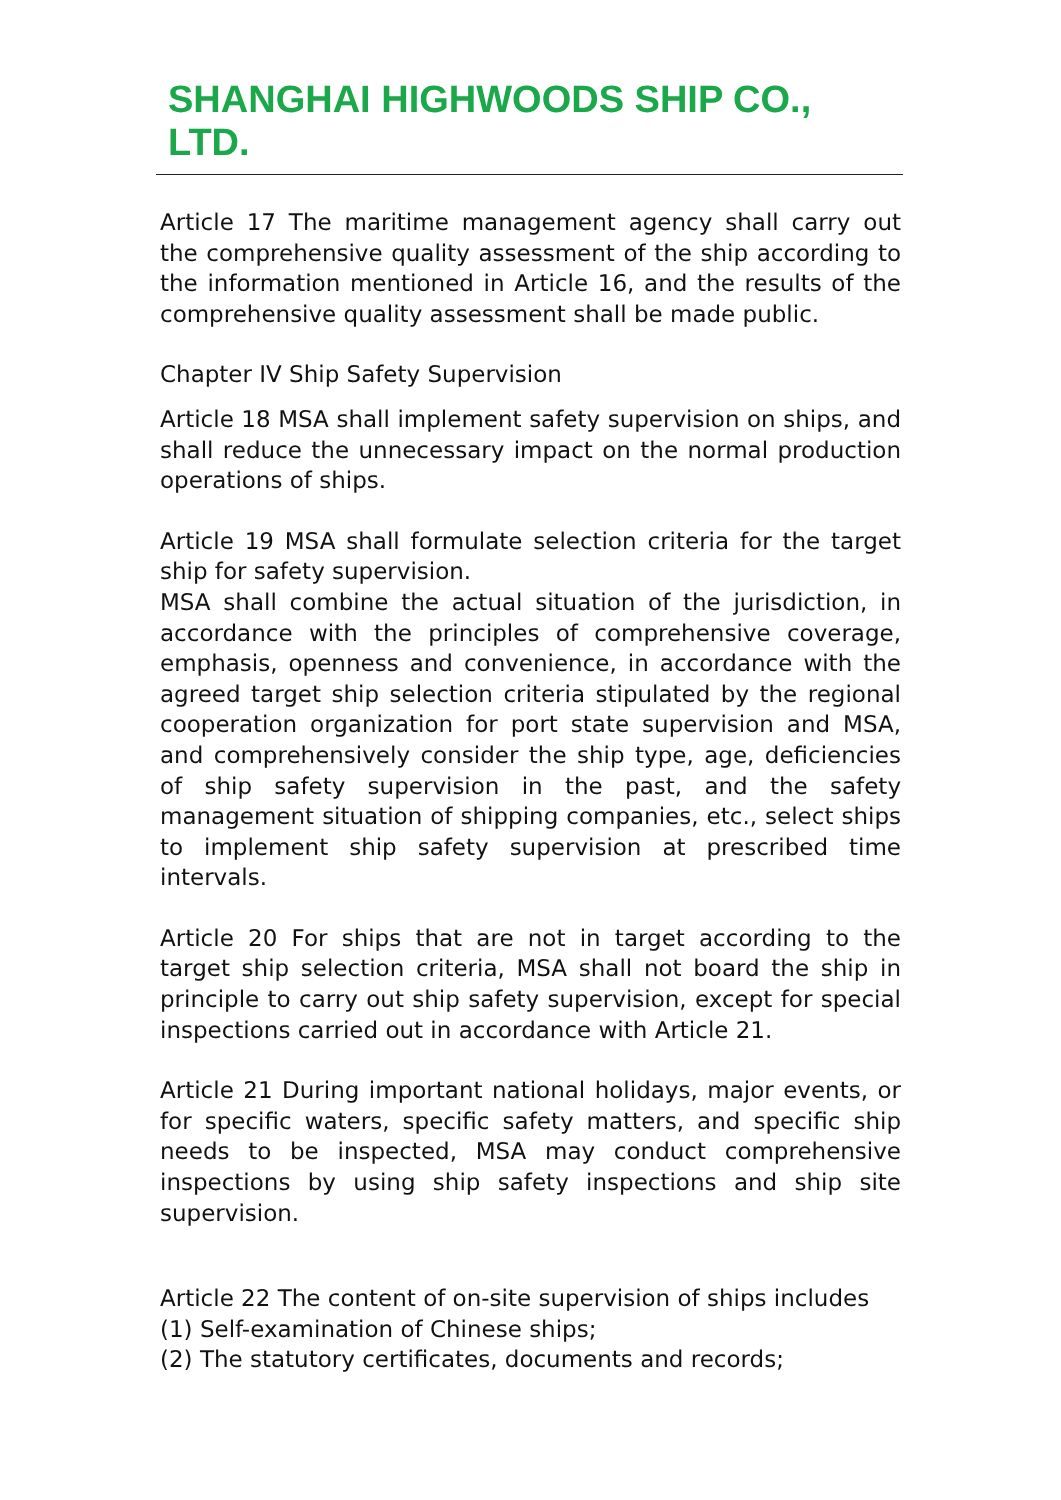SHANGHAI HIGHWOODS SHIP CO., LTD.
Article 17 The maritime management agency shall carry out the comprehensive quality assessment of the ship according to the information mentioned in Article 16, and the results of the comprehensive quality assessment shall be made public.
Chapter IV Ship Safety Supervision
Article 18 MSA shall implement safety supervision on ships, and shall reduce the unnecessary impact on the normal production operations of ships.
Article 19 MSA shall formulate selection criteria for the target ship for safety supervision.
MSA shall combine the actual situation of the jurisdiction, in accordance with the principles of comprehensive coverage, emphasis, openness and convenience, in accordance with the agreed target ship selection criteria stipulated by the regional cooperation organization for port state supervision and MSA, and comprehensively consider the ship type, age, deficiencies of ship safety supervision in the past, and the safety management situation of shipping companies, etc., select ships to implement ship safety supervision at prescribed time intervals.
Article 20 For ships that are not in target according to the target ship selection criteria, MSA shall not board the ship in principle to carry out ship safety supervision, except for special inspections carried out in accordance with Article 21.
Article 21 During important national holidays, major events, or for specific waters, specific safety matters, and specific ship needs to be inspected, MSA may conduct comprehensive inspections by using ship safety inspections and ship site supervision.
Article 22 The content of on-site supervision of ships includes
(1) Self-examination of Chinese ships;
(2) The statutory certificates, documents and records;